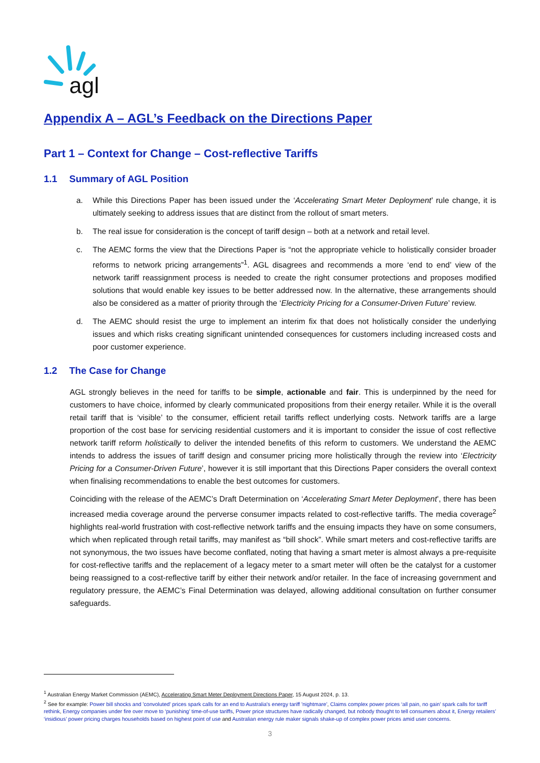agl
Appendix A – AGL’s Feedback on the Directions Paper
Part 1 – Context for Change – Cost-reflective Tariffs
1.1 Summary of AGL Position
a. While this Directions Paper has been issued under the ‘Accelerating Smart Meter Deployment’ rule change, it is ultimately seeking to address issues that are distinct from the rollout of smart meters.
b. The real issue for consideration is the concept of tariff design – both at a network and retail level.
c. The AEMC forms the view that the Directions Paper is “not the appropriate vehicle to holistically consider broader reforms to network pricing arrangements”<sup>1</sup>. AGL disagrees and recommends a more ‘end to end’ view of the network tariff reassignment process is needed to create the right consumer protections and proposes modified solutions that would enable key issues to be better addressed now. In the alternative, these arrangements should also be considered as a matter of priority through the ‘Electricity Pricing for a Consumer-Driven Future’ review.
d. The AEMC should resist the urge to implement an interim fix that does not holistically consider the underlying issues and which risks creating significant unintended consequences for customers including increased costs and poor customer experience.
1.2 The Case for Change
AGL strongly believes in the need for tariffs to be simple, actionable and fair. This is underpinned by the need for customers to have choice, informed by clearly communicated propositions from their energy retailer. While it is the overall retail tariff that is ‘visible’ to the consumer, efficient retail tariffs reflect underlying costs. Network tariffs are a large proportion of the cost base for servicing residential customers and it is important to consider the issue of cost reflective network tariff reform holistically to deliver the intended benefits of this reform to customers. We understand the AEMC intends to address the issues of tariff design and consumer pricing more holistically through the review into ‘Electricity Pricing for a Consumer-Driven Future’, however it is still important that this Directions Paper considers the overall context when finalising recommendations to enable the best outcomes for customers.
Coinciding with the release of the AEMC’s Draft Determination on ‘Accelerating Smart Meter Deployment’, there has been increased media coverage around the perverse consumer impacts related to cost-reflective tariffs. The media coverage<sup>2</sup> highlights real-world frustration with cost-reflective network tariffs and the ensuing impacts they have on some consumers, which when replicated through retail tariffs, may manifest as “bill shock”. While smart meters and cost-reflective tariffs are not synonymous, the two issues have become conflated, noting that having a smart meter is almost always a pre-requisite for cost-reflective tariffs and the replacement of a legacy meter to a smart meter will often be the catalyst for a customer being reassigned to a cost-reflective tariff by either their network and/or retailer. In the face of increasing government and regulatory pressure, the AEMC’s Final Determination was delayed, allowing additional consultation on further consumer safeguards.
<sup>1</sup> Australian Energy Market Commission (AEMC), Accelerating Smart Meter Deployment Directions Paper, 15 August 2024, p. 13.
<sup>2</sup> See for example: Power bill shocks and 'convoluted' prices spark calls for an end to Australia's energy tariff 'nightmare', Claims complex power prices ‘all pain, no gain’ spark calls for tariff rethink, Energy companies under fire over move to ‘punishing’ time-of-use tariffs, Power price structures have radically changed, but nobody thought to tell consumers about it, Energy retailers’ ‘insidious’ power pricing charges households based on highest point of use and Australian energy rule maker signals shake-up of complex power prices amid user concerns.
3